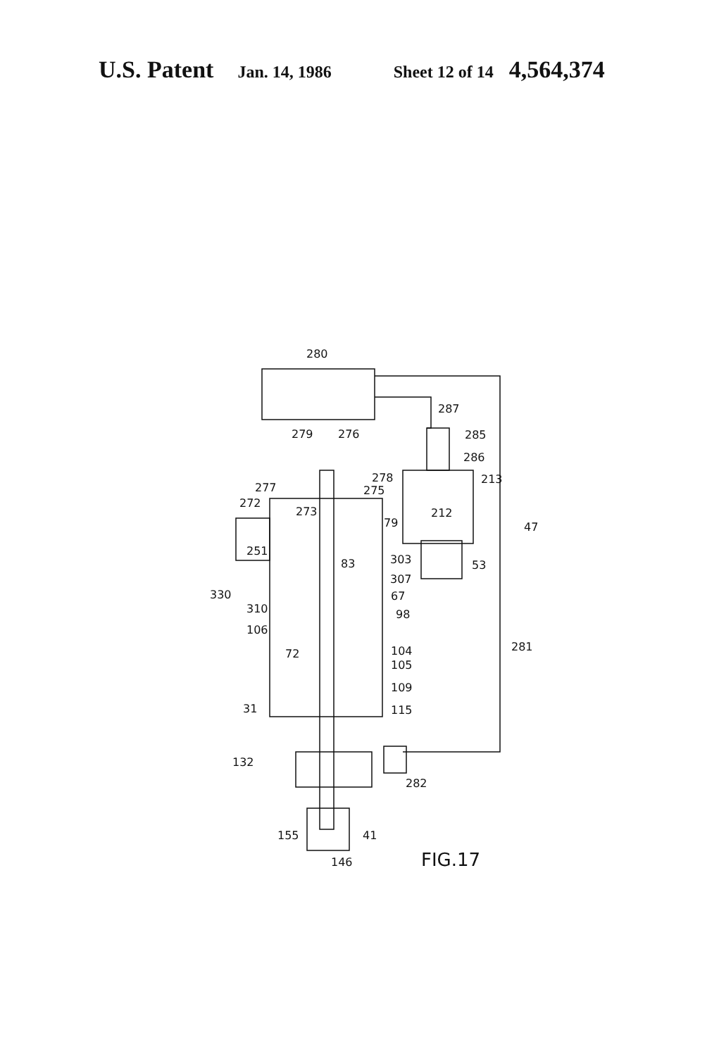U.S. Patent Jan. 14, 1986 Sheet 12 of 14 4,564,374
280
287
285
286
213
279
276
278
277
275
272
273
79
212
47
251
83
303
53
307
67
330
310
98
106
72
104
105
281
109
31
115
132
282
155
41
146
FIG.17